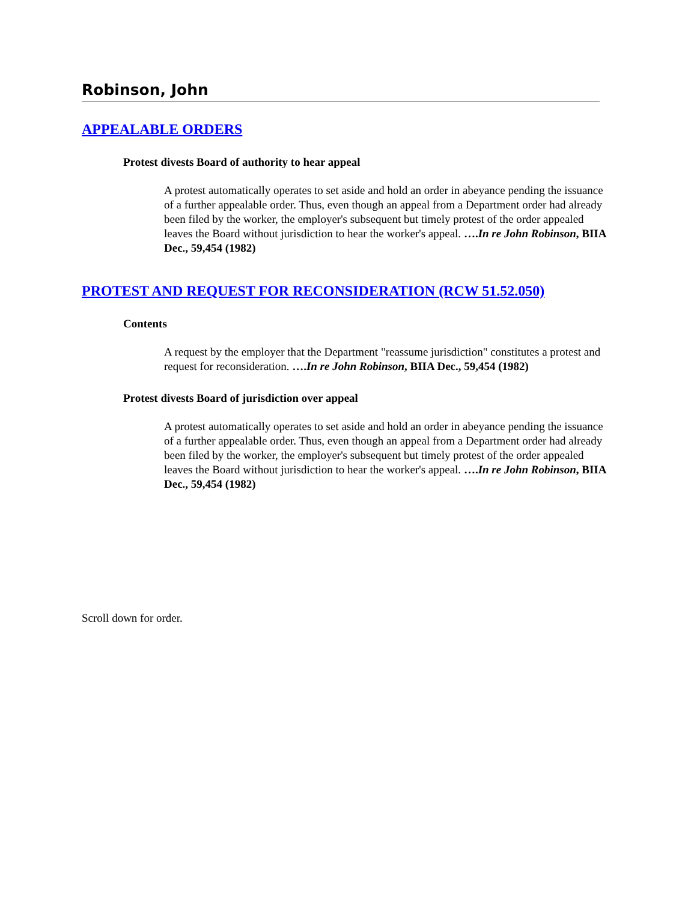Robinson, John
APPEALABLE ORDERS
Protest divests Board of authority to hear appeal
A protest automatically operates to set aside and hold an order in abeyance pending the issuance of a further appealable order. Thus, even though an appeal from a Department order had already been filed by the worker, the employer's subsequent but timely protest of the order appealed leaves the Board without jurisdiction to hear the worker's appeal. ….In re John Robinson, BIIA Dec., 59,454 (1982)
PROTEST AND REQUEST FOR RECONSIDERATION (RCW 51.52.050)
Contents
A request by the employer that the Department "reassume jurisdiction" constitutes a protest and request for reconsideration. ….In re John Robinson, BIIA Dec., 59,454 (1982)
Protest divests Board of jurisdiction over appeal
A protest automatically operates to set aside and hold an order in abeyance pending the issuance of a further appealable order. Thus, even though an appeal from a Department order had already been filed by the worker, the employer's subsequent but timely protest of the order appealed leaves the Board without jurisdiction to hear the worker's appeal. ….In re John Robinson, BIIA Dec., 59,454 (1982)
Scroll down for order.